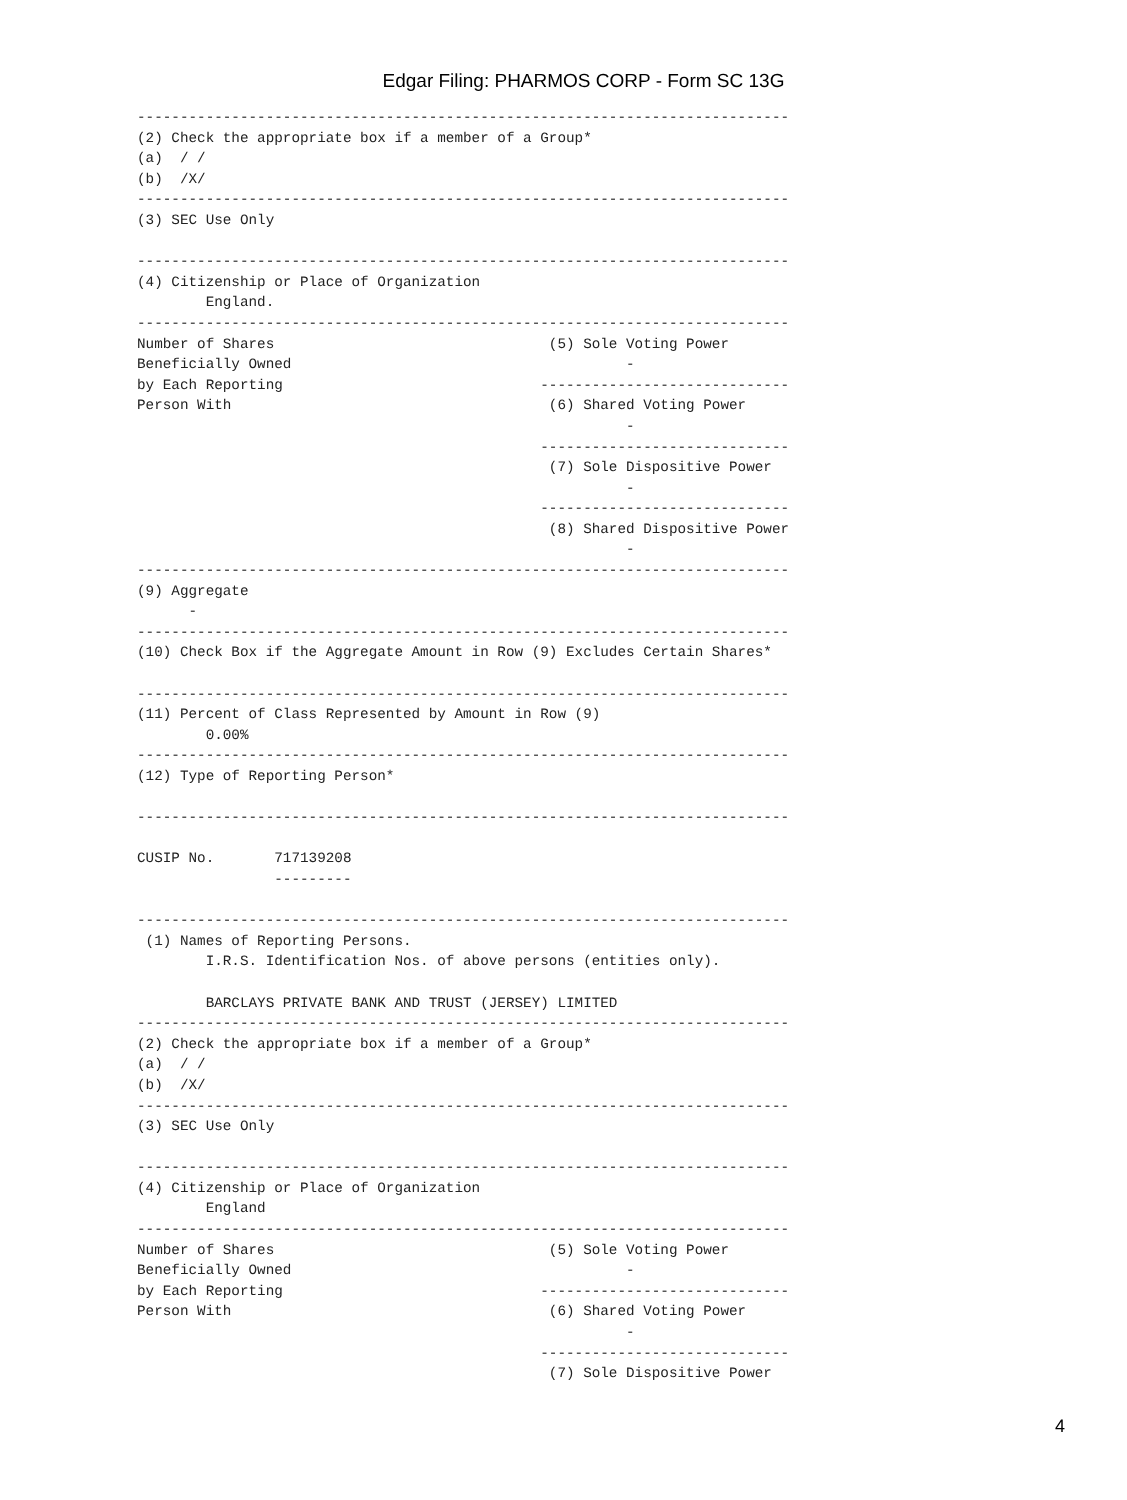Edgar Filing: PHARMOS CORP - Form SC 13G
----------------------------------------------------------------------------
(2) Check the appropriate box if a member of a Group*
(a)  / /
(b)  /X/
----------------------------------------------------------------------------
(3) SEC Use Only

----------------------------------------------------------------------------
(4) Citizenship or Place of Organization
        England.
----------------------------------------------------------------------------
Number of Shares                                (5) Sole Voting Power
Beneficially Owned                                       -
by Each Reporting                              -----------------------------
Person With                                     (6) Shared Voting Power
                                                         -
                                               -----------------------------
                                                (7) Sole Dispositive Power
                                                         -
                                               -----------------------------
                                                (8) Shared Dispositive Power
                                                         -
----------------------------------------------------------------------------
(9) Aggregate
      -
----------------------------------------------------------------------------
(10) Check Box if the Aggregate Amount in Row (9) Excludes Certain Shares*

----------------------------------------------------------------------------
(11) Percent of Class Represented by Amount in Row (9)
        0.00%
----------------------------------------------------------------------------
(12) Type of Reporting Person*

----------------------------------------------------------------------------

CUSIP No.       717139208
                ---------

----------------------------------------------------------------------------
 (1) Names of Reporting Persons.
        I.R.S. Identification Nos. of above persons (entities only).

        BARCLAYS PRIVATE BANK AND TRUST (JERSEY) LIMITED
----------------------------------------------------------------------------
(2) Check the appropriate box if a member of a Group*
(a)  / /
(b)  /X/
----------------------------------------------------------------------------
(3) SEC Use Only

----------------------------------------------------------------------------
(4) Citizenship or Place of Organization
        England
----------------------------------------------------------------------------
Number of Shares                                (5) Sole Voting Power
Beneficially Owned                                       -
by Each Reporting                              -----------------------------
Person With                                     (6) Shared Voting Power
                                                         -
                                               -----------------------------
                                                (7) Sole Dispositive Power
4